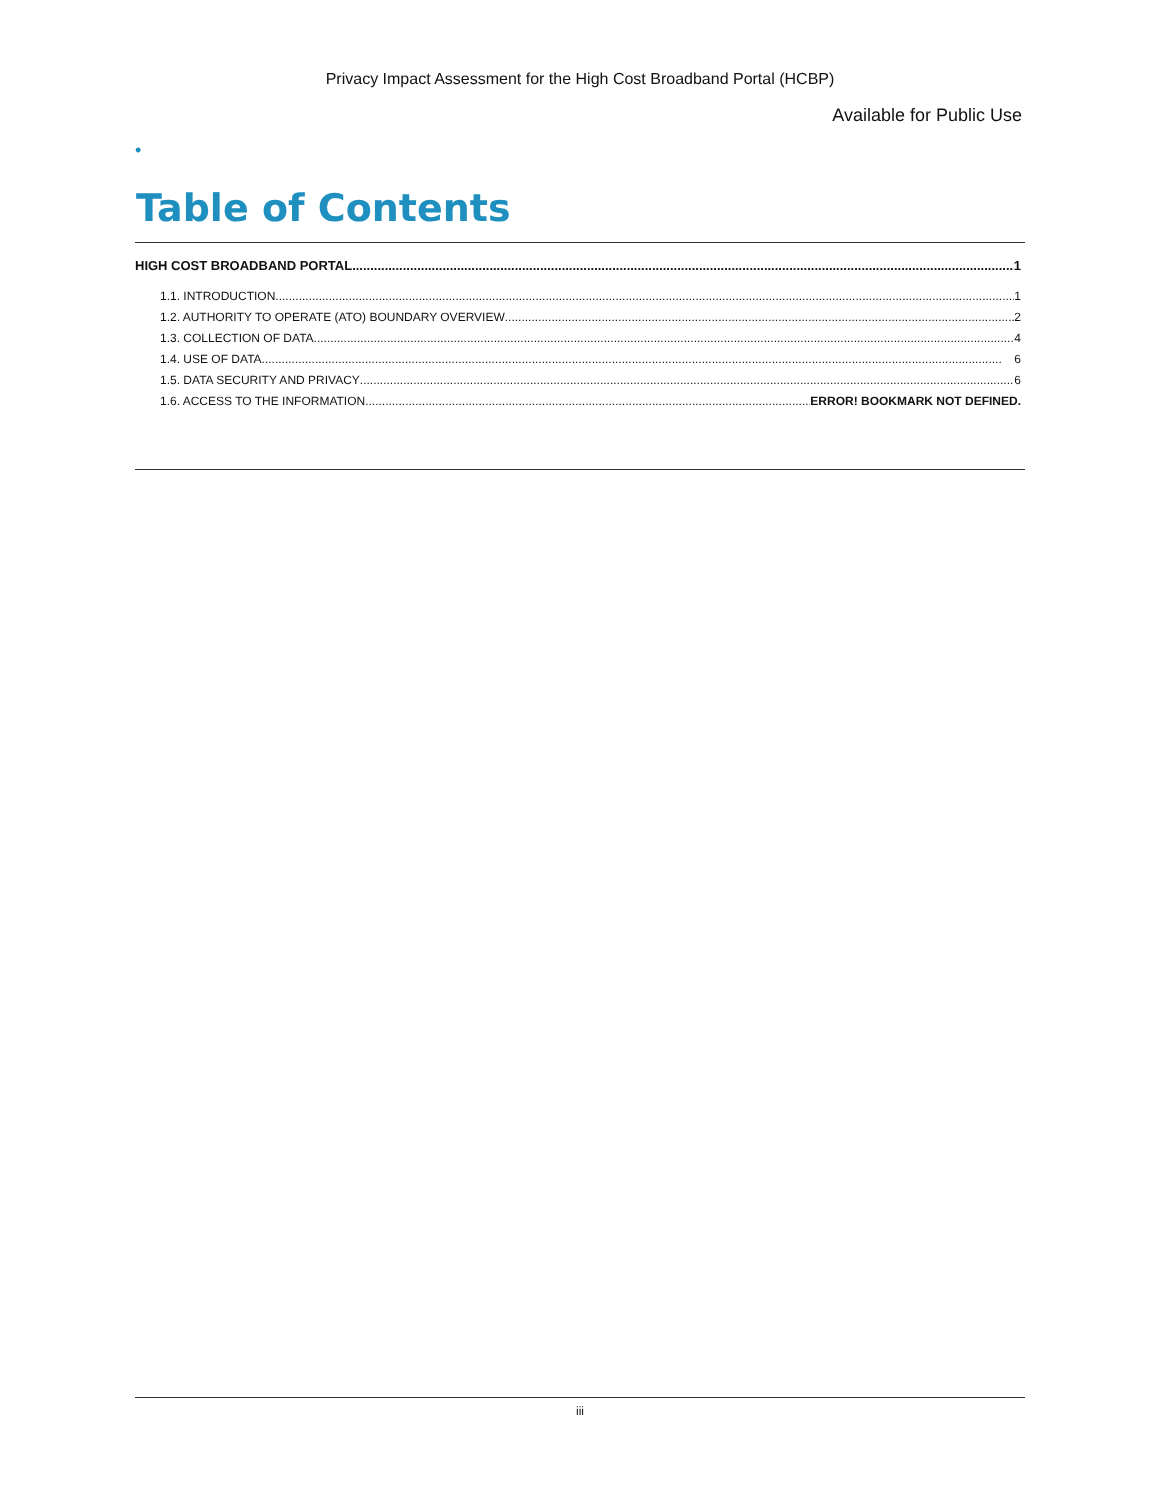Privacy Impact Assessment for the High Cost Broadband Portal (HCBP)
Available for Public Use
•
Table of Contents
HIGH COST BROADBAND PORTAL 1
1.1. INTRODUCTION 1
1.2. AUTHORITY TO OPERATE (ATO) BOUNDARY OVERVIEW 2
1.3. COLLECTION OF DATA 4
1.4. USE OF DATA 6
1.5. DATA SECURITY AND PRIVACY 6
1.6. ACCESS TO THE INFORMATION ERROR! BOOKMARK NOT DEFINED.
iii